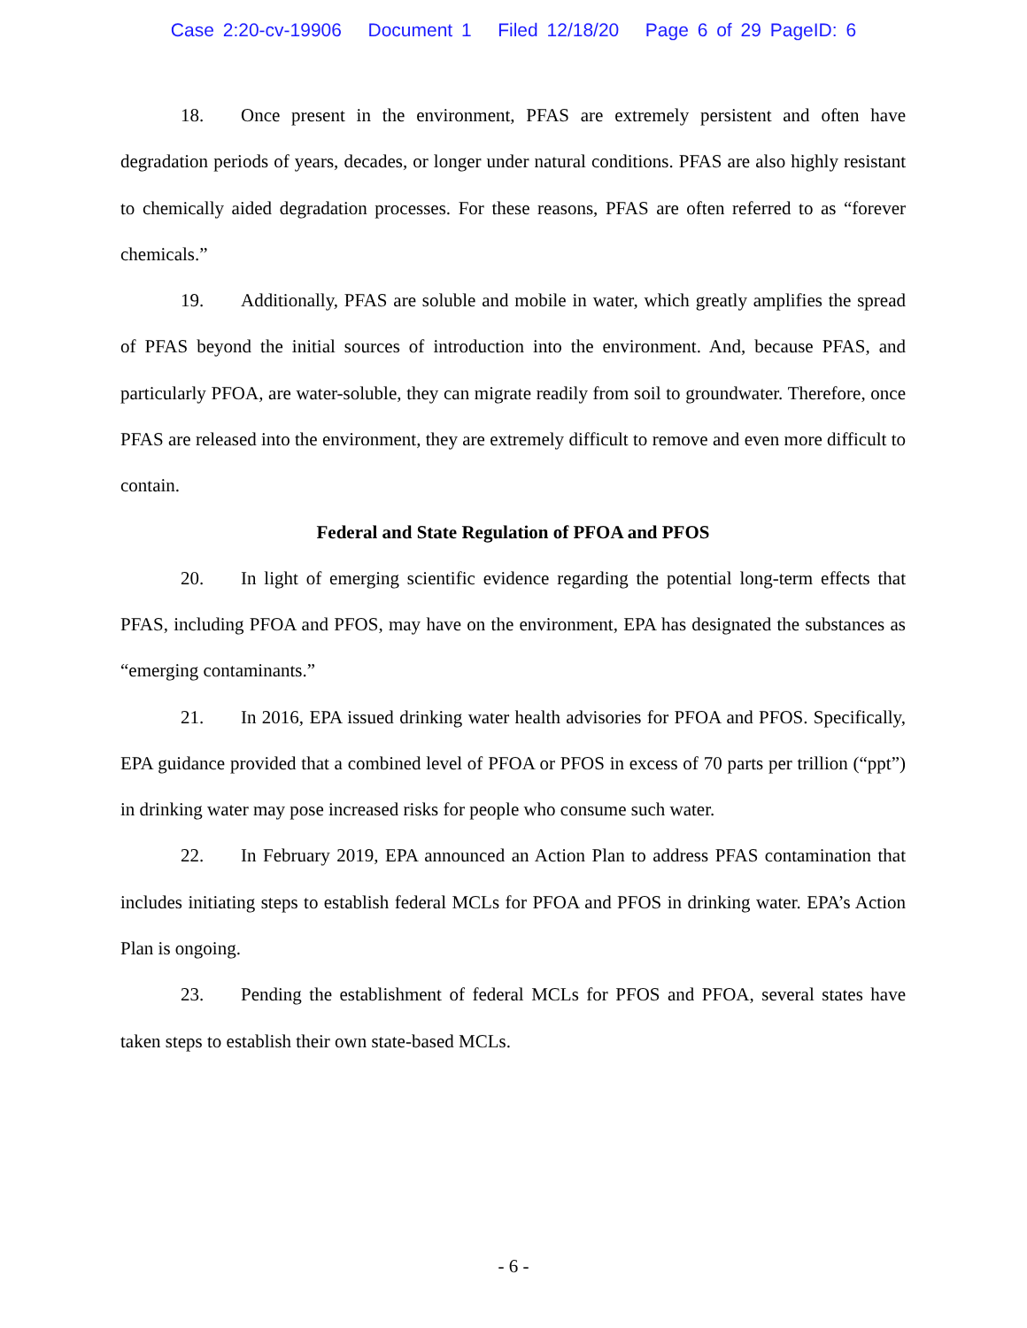Case 2:20-cv-19906 Document 1 Filed 12/18/20 Page 6 of 29 PageID: 6
18. Once present in the environment, PFAS are extremely persistent and often have degradation periods of years, decades, or longer under natural conditions. PFAS are also highly resistant to chemically aided degradation processes. For these reasons, PFAS are often referred to as “forever chemicals.”
19. Additionally, PFAS are soluble and mobile in water, which greatly amplifies the spread of PFAS beyond the initial sources of introduction into the environment. And, because PFAS, and particularly PFOA, are water-soluble, they can migrate readily from soil to groundwater. Therefore, once PFAS are released into the environment, they are extremely difficult to remove and even more difficult to contain.
Federal and State Regulation of PFOA and PFOS
20. In light of emerging scientific evidence regarding the potential long-term effects that PFAS, including PFOA and PFOS, may have on the environment, EPA has designated the substances as “emerging contaminants.”
21. In 2016, EPA issued drinking water health advisories for PFOA and PFOS. Specifically, EPA guidance provided that a combined level of PFOA or PFOS in excess of 70 parts per trillion (“ppt”) in drinking water may pose increased risks for people who consume such water.
22. In February 2019, EPA announced an Action Plan to address PFAS contamination that includes initiating steps to establish federal MCLs for PFOA and PFOS in drinking water. EPA’s Action Plan is ongoing.
23. Pending the establishment of federal MCLs for PFOS and PFOA, several states have taken steps to establish their own state-based MCLs.
- 6 -